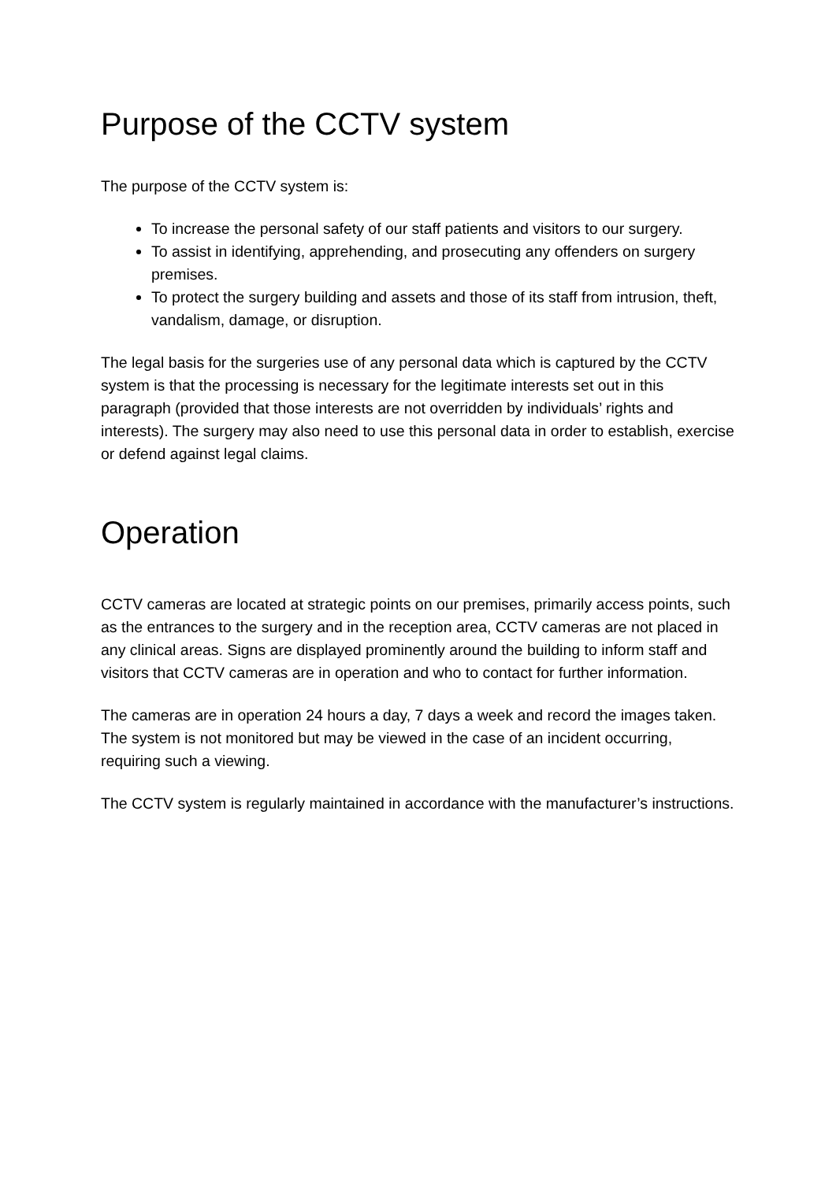Purpose of the CCTV system
The purpose of the CCTV system is:
To increase the personal safety of our staff patients and visitors to our surgery.
To assist in identifying, apprehending, and prosecuting any offenders on surgery premises.
To protect the surgery building and assets and those of its staff from intrusion, theft, vandalism, damage, or disruption.
The legal basis for the surgeries use of any personal data which is captured by the CCTV system is that the processing is necessary for the legitimate interests set out in this paragraph (provided that those interests are not overridden by individuals’ rights and interests). The surgery may also need to use this personal data in order to establish, exercise or defend against legal claims.
Operation
CCTV cameras are located at strategic points on our premises, primarily access points, such as the entrances to the surgery and in the reception area, CCTV cameras are not placed in any clinical areas. Signs are displayed prominently around the building to inform staff and visitors that CCTV cameras are in operation and who to contact for further information.
The cameras are in operation 24 hours a day, 7 days a week and record the images taken. The system is not monitored but may be viewed in the case of an incident occurring, requiring such a viewing.
The CCTV system is regularly maintained in accordance with the manufacturer’s instructions.